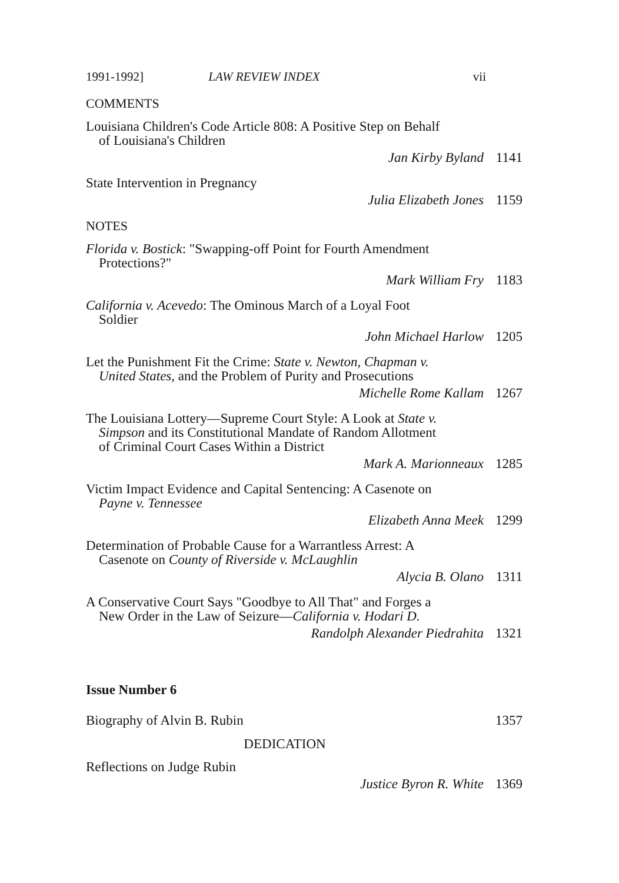1991-1992] LAW REVIEW INDEX vii
COMMENTS
Louisiana Children's Code Article 808: A Positive Step on Behalf of Louisiana's Children
Jan Kirby Byland 1141
State Intervention in Pregnancy
Julia Elizabeth Jones 1159
NOTES
Florida v. Bostick: "Swapping-off Point for Fourth Amendment Protections?"
Mark William Fry 1183
California v. Acevedo: The Ominous March of a Loyal Foot Soldier
John Michael Harlow 1205
Let the Punishment Fit the Crime: State v. Newton, Chapman v. United States, and the Problem of Purity and Prosecutions
Michelle Rome Kallam 1267
The Louisiana Lottery—Supreme Court Style: A Look at State v. Simpson and its Constitutional Mandate of Random Allotment of Criminal Court Cases Within a District
Mark A. Marionneaux 1285
Victim Impact Evidence and Capital Sentencing: A Casenote on Payne v. Tennessee
Elizabeth Anna Meek 1299
Determination of Probable Cause for a Warrantless Arrest: A Casenote on County of Riverside v. McLaughlin
Alycia B. Olano 1311
A Conservative Court Says "Goodbye to All That" and Forges a New Order in the Law of Seizure—California v. Hodari D.
Randolph Alexander Piedrahita 1321
Issue Number 6
Biography of Alvin B. Rubin 1357
DEDICATION
Reflections on Judge Rubin
Justice Byron R. White 1369